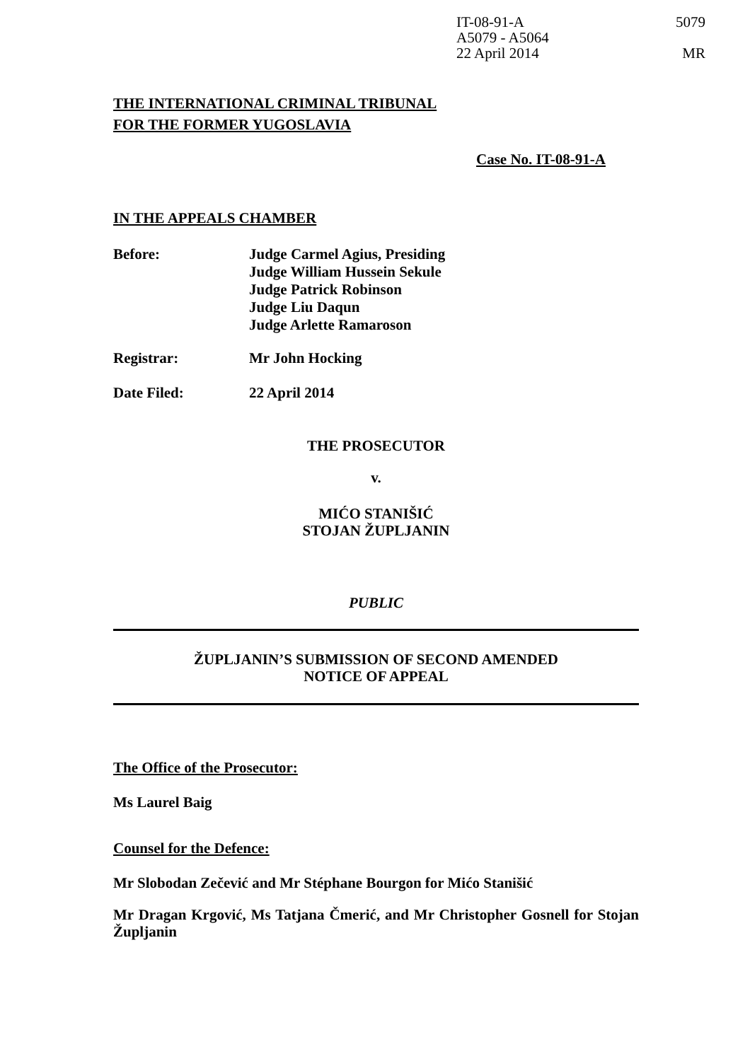IT-08-91-A
A5079 - A5064
22 April 2014
5079
MR
THE INTERNATIONAL CRIMINAL TRIBUNAL
FOR THE FORMER YUGOSLAVIA
Case No. IT-08-91-A
IN THE APPEALS CHAMBER
Before:
Judge Carmel Agius, Presiding
Judge William Hussein Sekule
Judge Patrick Robinson
Judge Liu Daqun
Judge Arlette Ramaroson
Registrar:
Mr John Hocking
Date Filed:
22 April 2014
THE PROSECUTOR
v.
MIĆO STANIŠIĆ
STOJAN ŽUPLJANIN
PUBLIC
ŽUPLJANIN’S SUBMISSION OF SECOND AMENDED
NOTICE OF APPEAL
The Office of the Prosecutor:
Ms Laurel Baig
Counsel for the Defence:
Mr Slobodan Zečević and Mr Stéphane Bourgon for Mićo Stanišić
Mr Dragan Krgović, Ms Tatjana Čmerić, and Mr Christopher Gosnell for Stojan Župljanin